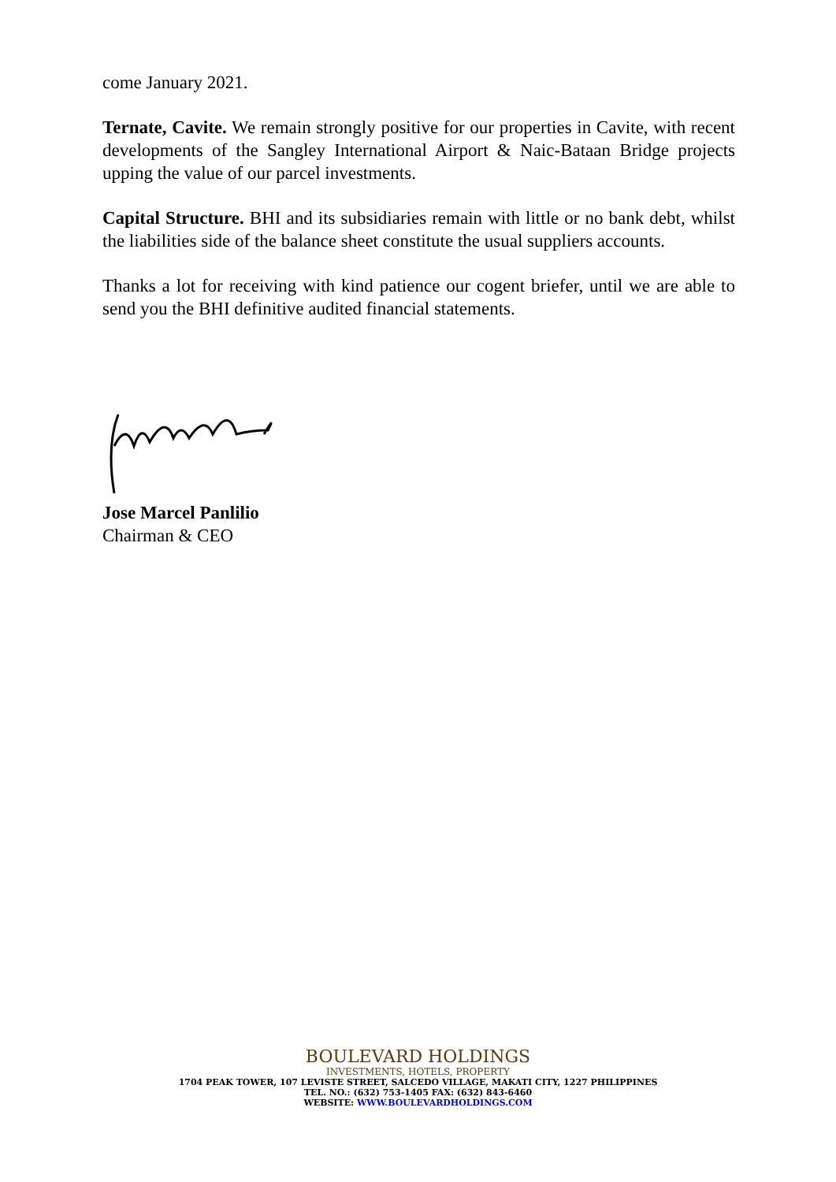come January 2021.
Ternate, Cavite. We remain strongly positive for our properties in Cavite, with recent developments of the Sangley International Airport & Naic-Bataan Bridge projects upping the value of our parcel investments.
Capital Structure. BHI and its subsidiaries remain with little or no bank debt, whilst the liabilities side of the balance sheet constitute the usual suppliers accounts.
Thanks a lot for receiving with kind patience our cogent briefer, until we are able to send you the BHI definitive audited financial statements.
Jose Marcel Panlilio
Chairman & CEO
BOULEVARD HOLDINGS
INVESTMENTS, HOTELS, PROPERTY
1704 PEAK TOWER, 107 LEVISTE STREET, SALCEDO VILLAGE, MAKATI CITY, 1227 PHILIPPINES
TEL. NO.: (632) 753-1405 FAX: (632) 843-6460
WEBSITE: WWW.BOULEVARDHOLDINGS.COM